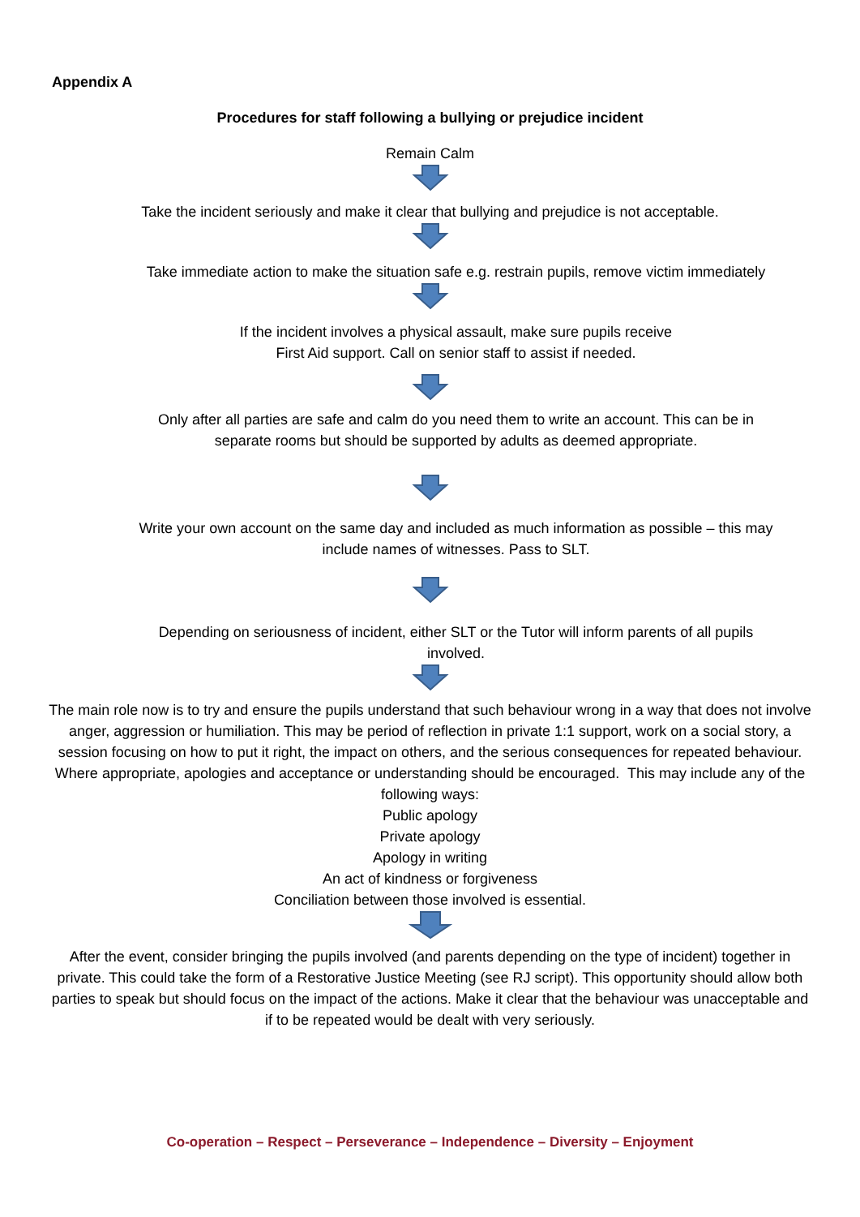Appendix A
Procedures for staff following a bullying or prejudice incident
Remain Calm
Take the incident seriously and make it clear that bullying and prejudice is not acceptable.
Take immediate action to make the situation safe e.g. restrain pupils, remove victim immediately
If the incident involves a physical assault, make sure pupils receive
First Aid support. Call on senior staff to assist if needed.
Only after all parties are safe and calm do you need them to write an account. This can be in
separate rooms but should be supported by adults as deemed appropriate.
Write your own account on the same day and included as much information as possible – this may
include names of witnesses. Pass to SLT.
Depending on seriousness of incident, either SLT or the Tutor will inform parents of all pupils
involved.
The main role now is to try and ensure the pupils understand that such behaviour wrong in a way that does not involve anger, aggression or humiliation. This may be period of reflection in private 1:1 support, work on a social story, a session focusing on how to put it right, the impact on others, and the serious consequences for repeated behaviour. Where appropriate, apologies and acceptance or understanding should be encouraged. This may include any of the following ways:
Public apology
Private apology
Apology in writing
An act of kindness or forgiveness
Conciliation between those involved is essential.
After the event, consider bringing the pupils involved (and parents depending on the type of incident) together in private. This could take the form of a Restorative Justice Meeting (see RJ script). This opportunity should allow both parties to speak but should focus on the impact of the actions. Make it clear that the behaviour was unacceptable and if to be repeated would be dealt with very seriously.
Co-operation – Respect – Perseverance – Independence – Diversity – Enjoyment